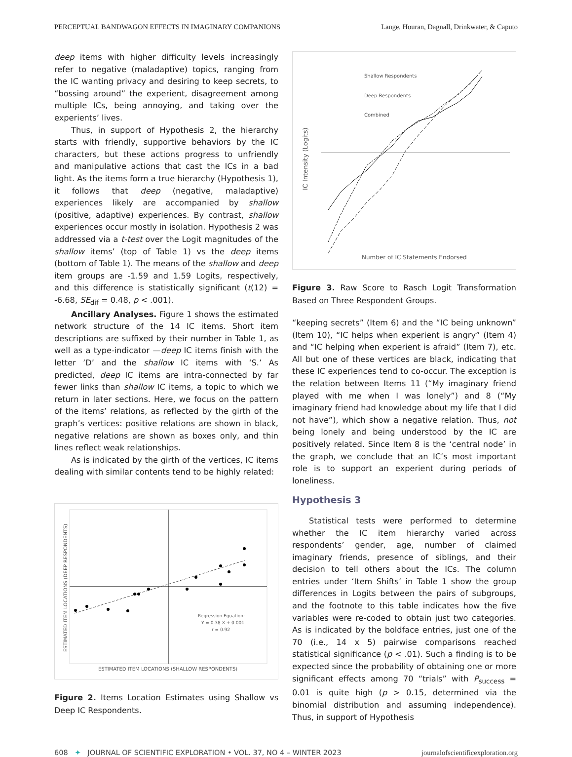PERCEPTUAL BANDWAGON EFFECTS IN IMAGINARY COMPANIONS Lange, Houran, Dagnall, Drinkwater, & Caputo
deep items with higher difficulty levels increasingly refer to negative (maladaptive) topics, ranging from the IC wanting privacy and desiring to keep secrets, to “bossing around” the experient, disagreement among multiple ICs, being annoying, and taking over the experients’ lives.
Thus, in support of Hypothesis 2, the hierarchy starts with friendly, supportive behaviors by the IC characters, but these actions progress to unfriendly and manipulative actions that cast the ICs in a bad light. As the items form a true hierarchy (Hypothesis 1), it follows that deep (negative, maladaptive) experiences likely are accompanied by shallow (positive, adaptive) experiences. By contrast, shallow experiences occur mostly in isolation. Hypothesis 2 was addressed via a t-test over the Logit magnitudes of the shallow items’ (top of Table 1) vs the deep items (bottom of Table 1). The means of the shallow and deep item groups are -1.59 and 1.59 Logits, respectively, and this difference is statistically significant (t(12) = -6.68, SE<sub>dif</sub> = 0.48, p < .001).
Ancillary Analyses. Figure 1 shows the estimated network structure of the 14 IC items. Short item descriptions are suffixed by their number in Table 1, as well as a type-indicator —deep IC items finish with the letter ’D’ and the shallow IC items with ‘S.’ As predicted, deep IC items are intra-connected by far fewer links than shallow IC items, a topic to which we return in later sections. Here, we focus on the pattern of the items’ relations, as reflected by the girth of the graph’s vertices: positive relations are shown in black, negative relations are shown as boxes only, and thin lines reflect weak relationships.
As is indicated by the girth of the vertices, IC items dealing with similar contents tend to be highly related:
Regression Equation:
Y = 0.38 X + 0.001
r = 0.92
ESTIMATED ITEM LOCATIONS (SHALLOW RESPONDENTS)
ESTIMATED ITEM LOCATIONS (DEEP RESPONDENTS)
Figure 2. Items Location Estimates using Shallow vs Deep IC Respondents.
Shallow Respondents
Deep Respondents
Combined
Number of IC Statements Endorsed
IC Intensity (Logits)
Figure 3. Raw Score to Rasch Logit Transformation Based on Three Respondent Groups.
“keeping secrets” (Item 6) and the “IC being unknown” (Item 10), “IC helps when experient is angry” (Item 4) and “IC helping when experient is afraid” (Item 7), etc. All but one of these vertices are black, indicating that these IC experiences tend to co-occur. The exception is the relation between Items 11 (“My imaginary friend played with me when I was lonely”) and 8 (“My imaginary friend had knowledge about my life that I did not have”), which show a negative relation. Thus, not being lonely and being understood by the IC are positively related. Since Item 8 is the ‘central node’ in the graph, we conclude that an IC’s most important role is to support an experient during periods of loneliness.
Hypothesis 3
Statistical tests were performed to determine whether the IC item hierarchy varied across respondents’ gender, age, number of claimed imaginary friends, presence of siblings, and their decision to tell others about the ICs. The column entries under ‘Item Shifts’ in Table 1 show the group differences in Logits between the pairs of subgroups, and the footnote to this table indicates how the five variables were re-coded to obtain just two categories. As is indicated by the boldface entries, just one of the 70 (i.e., 14 x 5) pairwise comparisons reached statistical significance (p < .01). Such a finding is to be expected since the probability of obtaining one or more significant effects among 70 “trials” with P<sub>success</sub> = 0.01 is quite high (p > 0.15, determined via the binomial distribution and assuming independence). Thus, in support of Hypothesis
608 ✦ JOURNAL OF SCIENTIFIC EXPLORATION • VOL. 37, NO 4 – WINTER 2023 journalofscientificexploration.org